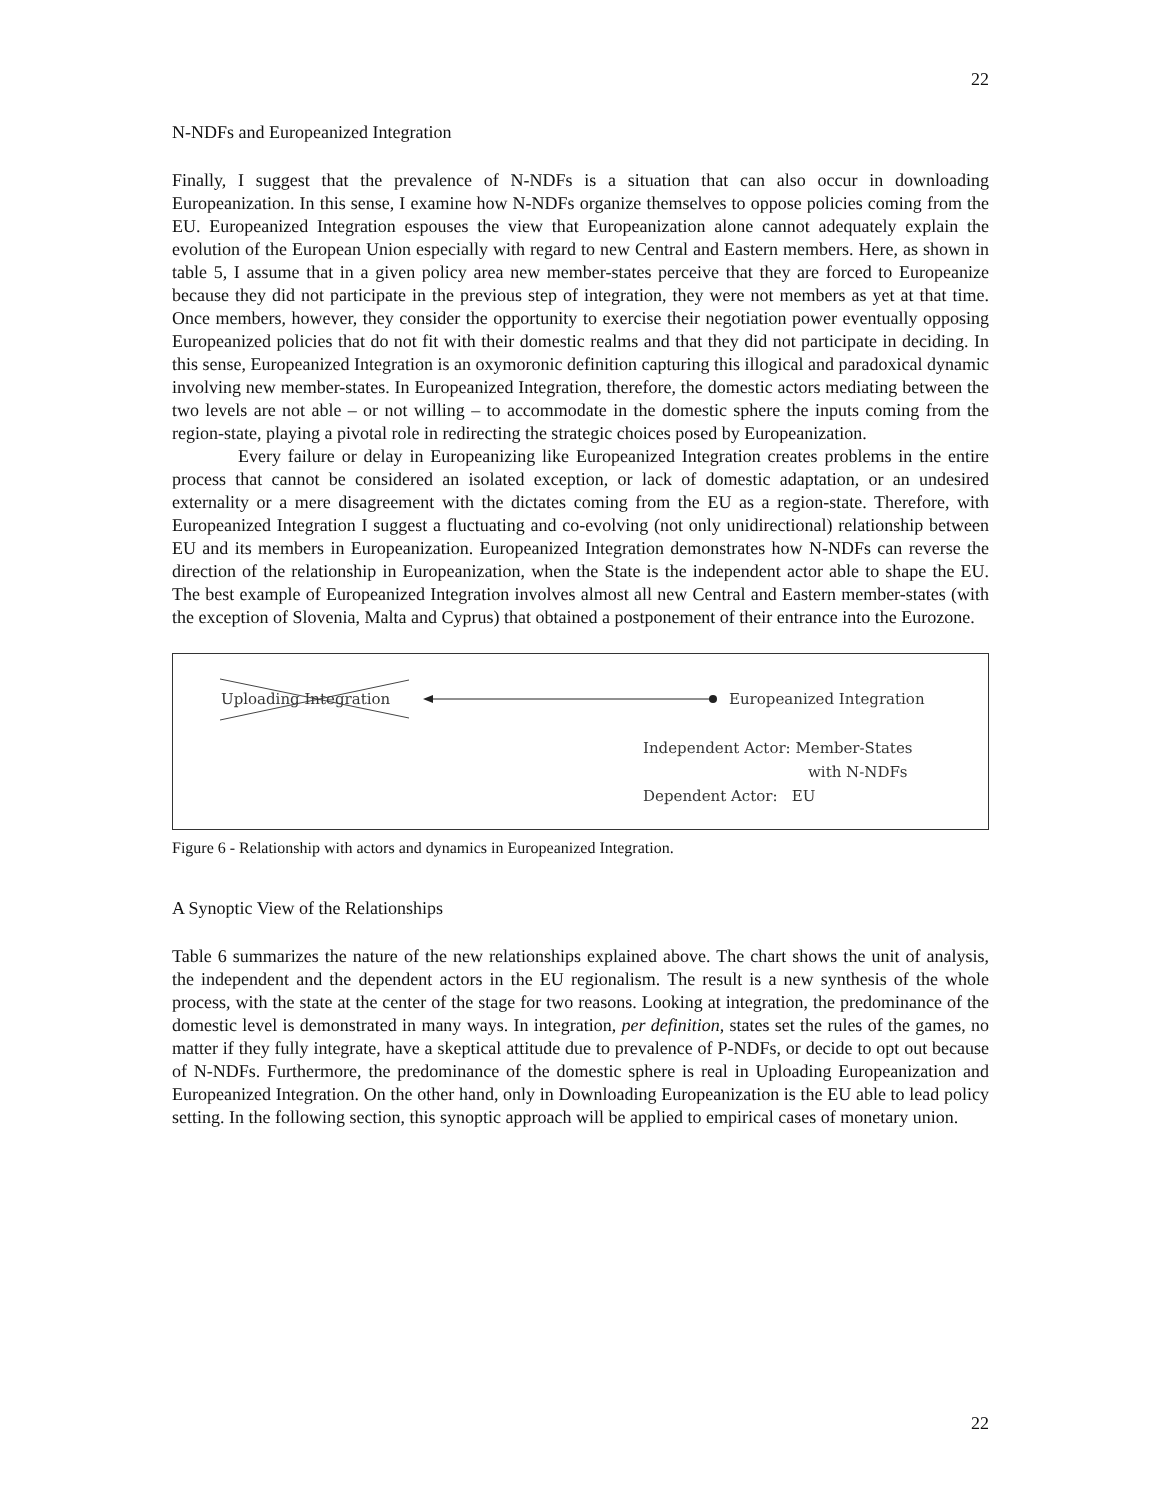22
N-NDFs and Europeanized Integration
Finally, I suggest that the prevalence of N-NDFs is a situation that can also occur in downloading Europeanization. In this sense, I examine how N-NDFs organize themselves to oppose policies coming from the EU. Europeanized Integration espouses the view that Europeanization alone cannot adequately explain the evolution of the European Union especially with regard to new Central and Eastern members. Here, as shown in table 5, I assume that in a given policy area new member-states perceive that they are forced to Europeanize because they did not participate in the previous step of integration, they were not members as yet at that time. Once members, however, they consider the opportunity to exercise their negotiation power eventually opposing Europeanized policies that do not fit with their domestic realms and that they did not participate in deciding. In this sense, Europeanized Integration is an oxymoronic definition capturing this illogical and paradoxical dynamic involving new member-states. In Europeanized Integration, therefore, the domestic actors mediating between the two levels are not able – or not willing – to accommodate in the domestic sphere the inputs coming from the region-state, playing a pivotal role in redirecting the strategic choices posed by Europeanization.
Every failure or delay in Europeanizing like Europeanized Integration creates problems in the entire process that cannot be considered an isolated exception, or lack of domestic adaptation, or an undesired externality or a mere disagreement with the dictates coming from the EU as a region-state. Therefore, with Europeanized Integration I suggest a fluctuating and co-evolving (not only unidirectional) relationship between EU and its members in Europeanization. Europeanized Integration demonstrates how N-NDFs can reverse the direction of the relationship in Europeanization, when the State is the independent actor able to shape the EU. The best example of Europeanized Integration involves almost all new Central and Eastern member-states (with the exception of Slovenia, Malta and Cyprus) that obtained a postponement of their entrance into the Eurozone.
Uploading Integration Europeanized Integration
Independent Actor: Member-States
with N-NDFs
Dependent Actor: EU
Figure 6 - Relationship with actors and dynamics in Europeanized Integration.
A Synoptic View of the Relationships
Table 6 summarizes the nature of the new relationships explained above. The chart shows the unit of analysis, the independent and the dependent actors in the EU regionalism. The result is a new synthesis of the whole process, with the state at the center of the stage for two reasons. Looking at integration, the predominance of the domestic level is demonstrated in many ways. In integration, per definition, states set the rules of the games, no matter if they fully integrate, have a skeptical attitude due to prevalence of P-NDFs, or decide to opt out because of N-NDFs. Furthermore, the predominance of the domestic sphere is real in Uploading Europeanization and Europeanized Integration. On the other hand, only in Downloading Europeanization is the EU able to lead policy setting. In the following section, this synoptic approach will be applied to empirical cases of monetary union.
22